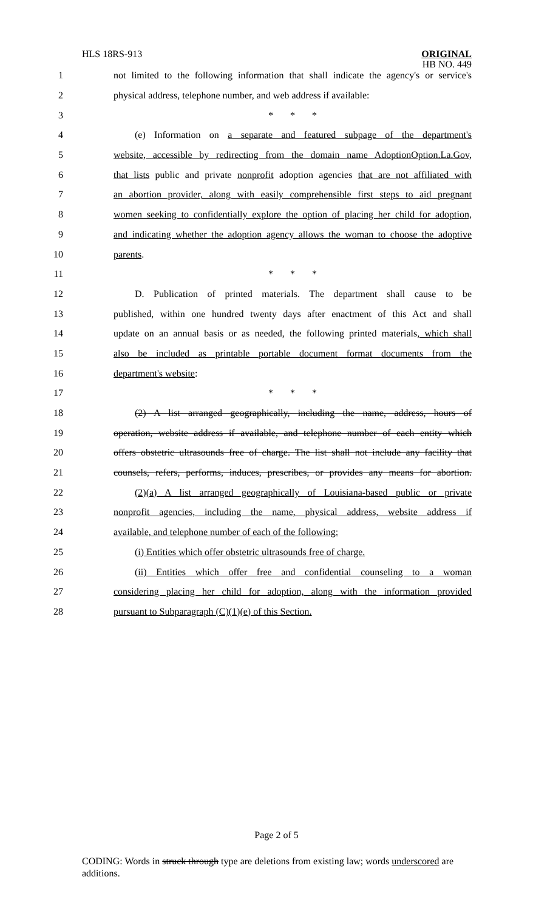HLS 18RS-913
ORIGINAL
HB NO. 449
1 not limited to the following information that shall indicate the agency's or service's
2 physical address, telephone number, and web address if available:
3 * * *
4 (e) Information on a separate and featured subpage of the department's
5 website, accessible by redirecting from the domain name AdoptionOption.La.Gov,
6 that lists public and private nonprofit adoption agencies that are not affiliated with
7 an abortion provider, along with easily comprehensible first steps to aid pregnant
8 women seeking to confidentially explore the option of placing her child for adoption,
9 and indicating whether the adoption agency allows the woman to choose the adoptive
10 parents.
11 * * *
12 D. Publication of printed materials. The department shall cause to be
13 published, within one hundred twenty days after enactment of this Act and shall
14 update on an annual basis or as needed, the following printed materials, which shall
15 also be included as printable portable document format documents from the
16 department's website:
17 * * *
18 (2) A list arranged geographically, including the name, address, hours of
19 operation, website address if available, and telephone number of each entity which
20 offers obstetric ultrasounds free of charge. The list shall not include any facility that
21 counsels, refers, performs, induces, prescribes, or provides any means for abortion.
22 (2)(a) A list arranged geographically of Louisiana-based public or private
23 nonprofit agencies, including the name, physical address, website address if
24 available, and telephone number of each of the following:
25 (i) Entities which offer obstetric ultrasounds free of charge.
26 (ii) Entities which offer free and confidential counseling to a woman
27 considering placing her child for adoption, along with the information provided
28 pursuant to Subparagraph (C)(1)(e) of this Section.
Page 2 of 5
CODING: Words in struck through type are deletions from existing law; words underscored are additions.